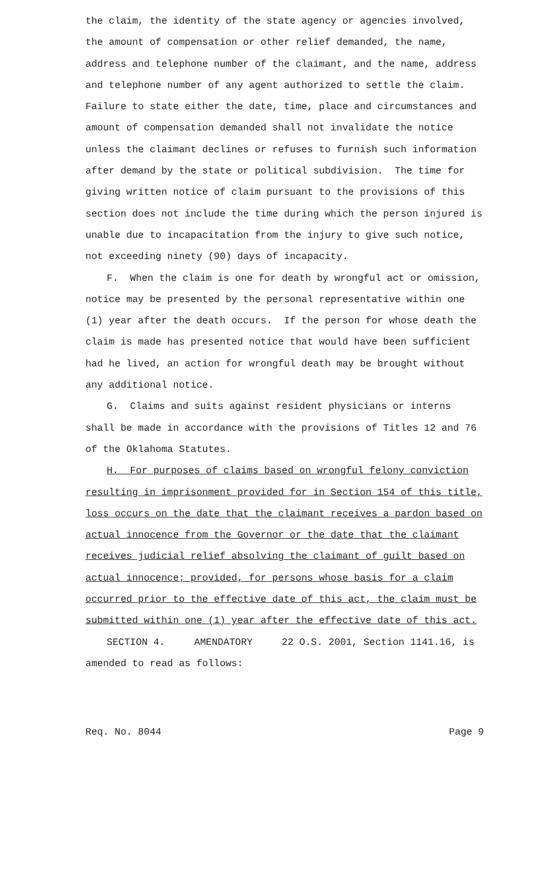the claim, the identity of the state agency or agencies involved, the amount of compensation or other relief demanded, the name, address and telephone number of the claimant, and the name, address and telephone number of any agent authorized to settle the claim. Failure to state either the date, time, place and circumstances and amount of compensation demanded shall not invalidate the notice unless the claimant declines or refuses to furnish such information after demand by the state or political subdivision. The time for giving written notice of claim pursuant to the provisions of this section does not include the time during which the person injured is unable due to incapacitation from the injury to give such notice, not exceeding ninety (90) days of incapacity.
F. When the claim is one for death by wrongful act or omission, notice may be presented by the personal representative within one (1) year after the death occurs. If the person for whose death the claim is made has presented notice that would have been sufficient had he lived, an action for wrongful death may be brought without any additional notice.
G. Claims and suits against resident physicians or interns shall be made in accordance with the provisions of Titles 12 and 76 of the Oklahoma Statutes.
H. For purposes of claims based on wrongful felony conviction resulting in imprisonment provided for in Section 154 of this title, loss occurs on the date that the claimant receives a pardon based on actual innocence from the Governor or the date that the claimant receives judicial relief absolving the claimant of guilt based on actual innocence; provided, for persons whose basis for a claim occurred prior to the effective date of this act, the claim must be submitted within one (1) year after the effective date of this act.
SECTION 4. AMENDATORY 22 O.S. 2001, Section 1141.16, is amended to read as follows:
Req. No. 8044 Page 9